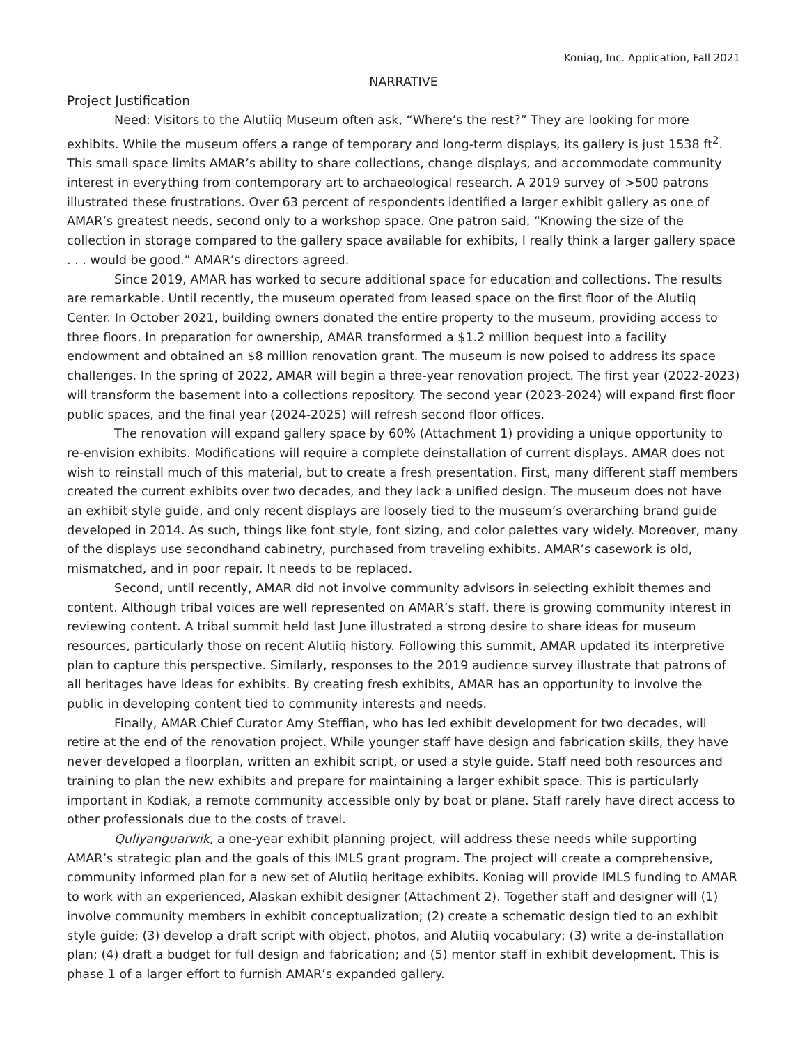Koniag, Inc. Application, Fall 2021
NARRATIVE
Project Justification
Need: Visitors to the Alutiiq Museum often ask, “Where’s the rest?” They are looking for more exhibits. While the museum offers a range of temporary and long-term displays, its gallery is just 1538 ft<sup>2</sup>. This small space limits AMAR’s ability to share collections, change displays, and accommodate community interest in everything from contemporary art to archaeological research. A 2019 survey of >500 patrons illustrated these frustrations. Over 63 percent of respondents identified a larger exhibit gallery as one of AMAR’s greatest needs, second only to a workshop space. One patron said, “Knowing the size of the collection in storage compared to the gallery space available for exhibits, I really think a larger gallery space . . . would be good.” AMAR’s directors agreed.
Since 2019, AMAR has worked to secure additional space for education and collections. The results are remarkable. Until recently, the museum operated from leased space on the first floor of the Alutiiq Center. In October 2021, building owners donated the entire property to the museum, providing access to three floors. In preparation for ownership, AMAR transformed a $1.2 million bequest into a facility endowment and obtained an $8 million renovation grant. The museum is now poised to address its space challenges. In the spring of 2022, AMAR will begin a three-year renovation project. The first year (2022-2023) will transform the basement into a collections repository. The second year (2023-2024) will expand first floor public spaces, and the final year (2024-2025) will refresh second floor offices.
The renovation will expand gallery space by 60% (Attachment 1) providing a unique opportunity to re-envision exhibits. Modifications will require a complete deinstallation of current displays. AMAR does not wish to reinstall much of this material, but to create a fresh presentation. First, many different staff members created the current exhibits over two decades, and they lack a unified design. The museum does not have an exhibit style guide, and only recent displays are loosely tied to the museum’s overarching brand guide developed in 2014. As such, things like font style, font sizing, and color palettes vary widely. Moreover, many of the displays use secondhand cabinetry, purchased from traveling exhibits. AMAR’s casework is old, mismatched, and in poor repair. It needs to be replaced.
Second, until recently, AMAR did not involve community advisors in selecting exhibit themes and content. Although tribal voices are well represented on AMAR’s staff, there is growing community interest in reviewing content. A tribal summit held last June illustrated a strong desire to share ideas for museum resources, particularly those on recent Alutiiq history. Following this summit, AMAR updated its interpretive plan to capture this perspective. Similarly, responses to the 2019 audience survey illustrate that patrons of all heritages have ideas for exhibits. By creating fresh exhibits, AMAR has an opportunity to involve the public in developing content tied to community interests and needs.
Finally, AMAR Chief Curator Amy Steffian, who has led exhibit development for two decades, will retire at the end of the renovation project. While younger staff have design and fabrication skills, they have never developed a floorplan, written an exhibit script, or used a style guide. Staff need both resources and training to plan the new exhibits and prepare for maintaining a larger exhibit space. This is particularly important in Kodiak, a remote community accessible only by boat or plane. Staff rarely have direct access to other professionals due to the costs of travel.
Quliyanguarwik, a one-year exhibit planning project, will address these needs while supporting AMAR’s strategic plan and the goals of this IMLS grant program. The project will create a comprehensive, community informed plan for a new set of Alutiiq heritage exhibits. Koniag will provide IMLS funding to AMAR to work with an experienced, Alaskan exhibit designer (Attachment 2). Together staff and designer will (1) involve community members in exhibit conceptualization; (2) create a schematic design tied to an exhibit style guide; (3) develop a draft script with object, photos, and Alutiiq vocabulary; (3) write a de-installation plan; (4) draft a budget for full design and fabrication; and (5) mentor staff in exhibit development. This is phase 1 of a larger effort to furnish AMAR’s expanded gallery.